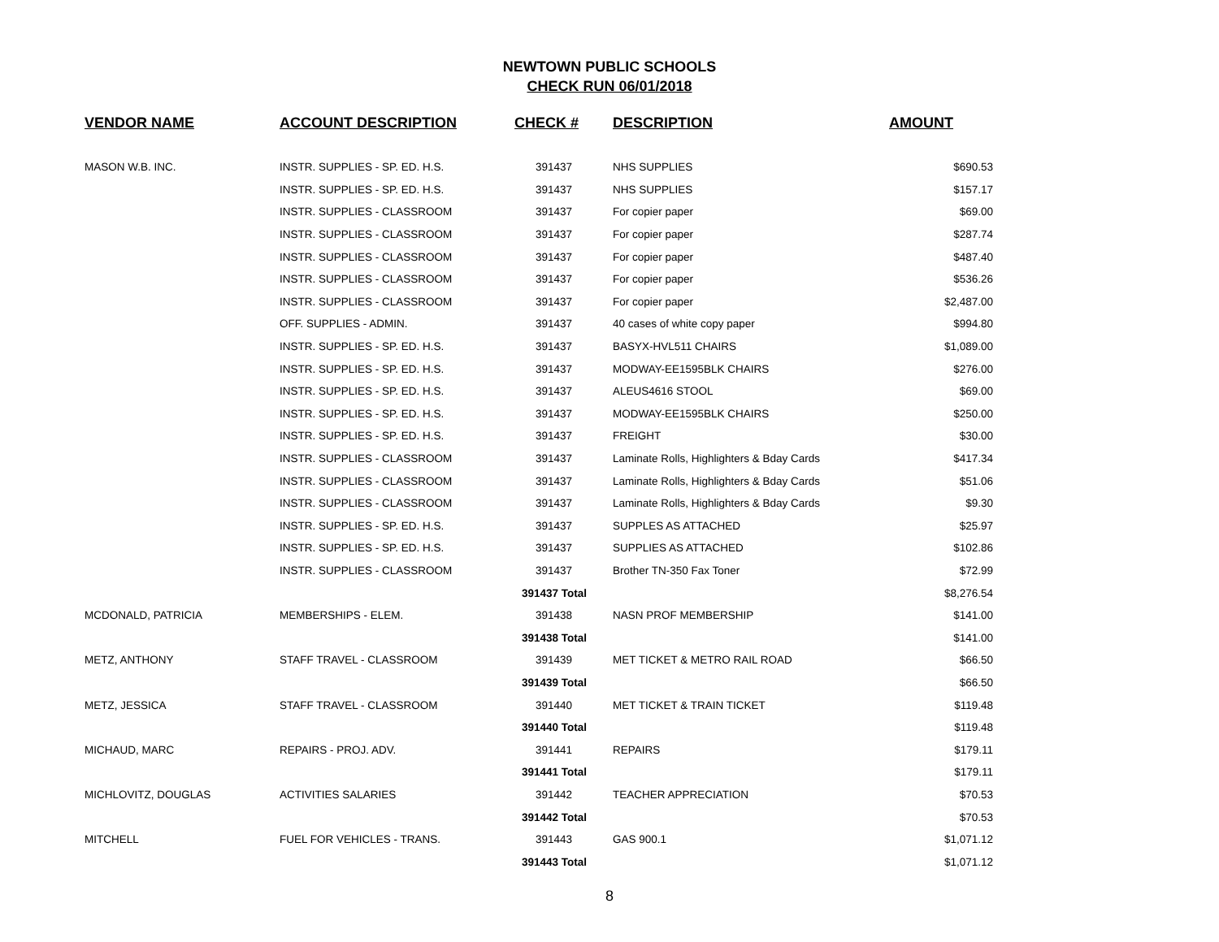NEWTOWN PUBLIC SCHOOLS
CHECK RUN 06/01/2018
| VENDOR NAME | ACCOUNT DESCRIPTION | CHECK # | DESCRIPTION | AMOUNT |
| --- | --- | --- | --- | --- |
| MASON W.B. INC. | INSTR. SUPPLIES - SP. ED. H.S. | 391437 | NHS SUPPLIES | $690.53 |
| | INSTR. SUPPLIES - SP. ED. H.S. | 391437 | NHS SUPPLIES | $157.17 |
| | INSTR. SUPPLIES - CLASSROOM | 391437 | For copier paper | $69.00 |
| | INSTR. SUPPLIES - CLASSROOM | 391437 | For copier paper | $287.74 |
| | INSTR. SUPPLIES - CLASSROOM | 391437 | For copier paper | $487.40 |
| | INSTR. SUPPLIES - CLASSROOM | 391437 | For copier paper | $536.26 |
| | INSTR. SUPPLIES - CLASSROOM | 391437 | For copier paper | $2,487.00 |
| | OFF. SUPPLIES - ADMIN. | 391437 | 40 cases of white copy paper | $994.80 |
| | INSTR. SUPPLIES - SP. ED. H.S. | 391437 | BASYX-HVL511 CHAIRS | $1,089.00 |
| | INSTR. SUPPLIES - SP. ED. H.S. | 391437 | MODWAY-EE1595BLK CHAIRS | $276.00 |
| | INSTR. SUPPLIES - SP. ED. H.S. | 391437 | ALEUS4616 STOOL | $69.00 |
| | INSTR. SUPPLIES - SP. ED. H.S. | 391437 | MODWAY-EE1595BLK CHAIRS | $250.00 |
| | INSTR. SUPPLIES - SP. ED. H.S. | 391437 | FREIGHT | $30.00 |
| | INSTR. SUPPLIES - CLASSROOM | 391437 | Laminate Rolls, Highlighters & Bday Cards | $417.34 |
| | INSTR. SUPPLIES - CLASSROOM | 391437 | Laminate Rolls, Highlighters & Bday Cards | $51.06 |
| | INSTR. SUPPLIES - CLASSROOM | 391437 | Laminate Rolls, Highlighters & Bday Cards | $9.30 |
| | INSTR. SUPPLIES - SP. ED. H.S. | 391437 | SUPPLES AS ATTACHED | $25.97 |
| | INSTR. SUPPLIES - SP. ED. H.S. | 391437 | SUPPLIES AS ATTACHED | $102.86 |
| | INSTR. SUPPLIES - CLASSROOM | 391437 | Brother TN-350 Fax Toner | $72.99 |
| | | 391437 Total | | $8,276.54 |
| MCDONALD, PATRICIA | MEMBERSHIPS - ELEM. | 391438 | NASN PROF MEMBERSHIP | $141.00 |
| | | 391438 Total | | $141.00 |
| METZ, ANTHONY | STAFF TRAVEL - CLASSROOM | 391439 | MET TICKET & METRO RAIL ROAD | $66.50 |
| | | 391439 Total | | $66.50 |
| METZ, JESSICA | STAFF TRAVEL - CLASSROOM | 391440 | MET TICKET & TRAIN TICKET | $119.48 |
| | | 391440 Total | | $119.48 |
| MICHAUD, MARC | REPAIRS - PROJ. ADV. | 391441 | REPAIRS | $179.11 |
| | | 391441 Total | | $179.11 |
| MICHLOVITZ, DOUGLAS | ACTIVITIES SALARIES | 391442 | TEACHER APPRECIATION | $70.53 |
| | | 391442 Total | | $70.53 |
| MITCHELL | FUEL FOR VEHICLES - TRANS. | 391443 | GAS 900.1 | $1,071.12 |
| | | 391443 Total | | $1,071.12 |
8